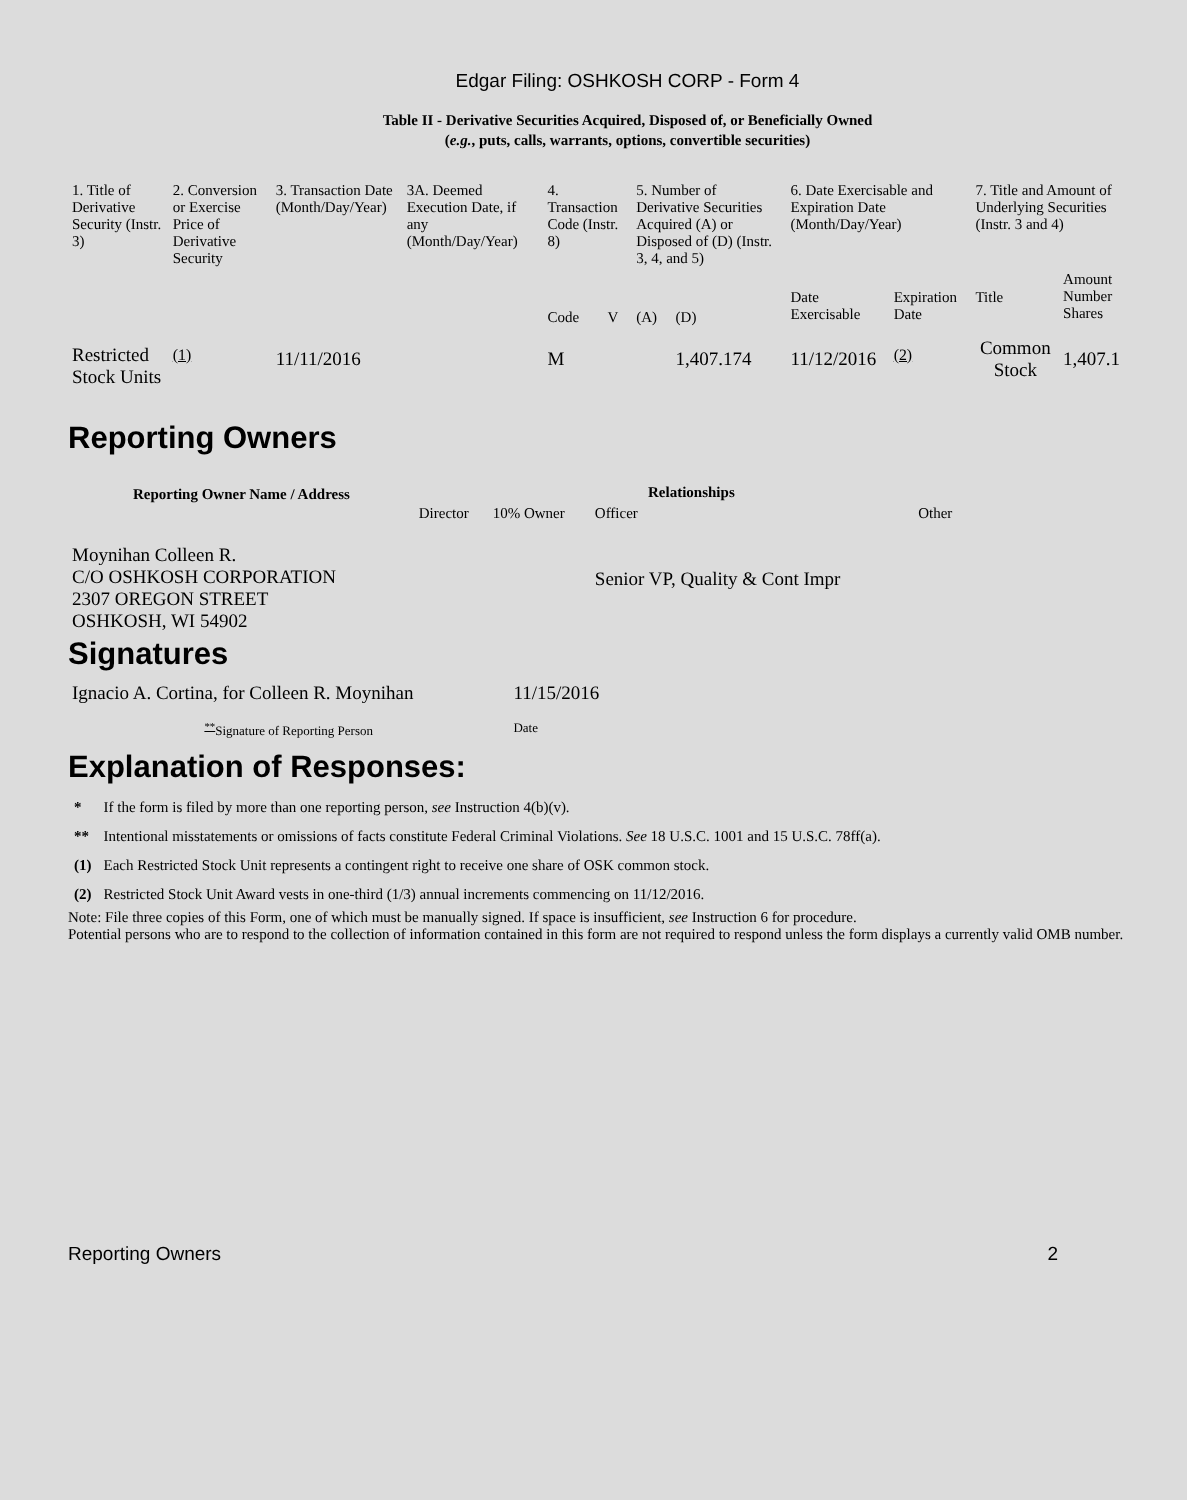Edgar Filing: OSHKOSH CORP - Form 4
Table II - Derivative Securities Acquired, Disposed of, or Beneficially Owned
(e.g., puts, calls, warrants, options, convertible securities)
| 1. Title of Derivative Security (Instr. 3) | 2. Conversion or Exercise Price of Derivative Security | 3. Transaction Date (Month/Day/Year) | 3A. Deemed Execution Date, if any (Month/Day/Year) | 4. Transaction Code (Instr. 8) | | 5. Number of Derivative Securities Acquired (A) or Disposed of (D) (Instr. 3, 4, and 5) | | 6. Date Exercisable and Expiration Date (Month/Day/Year) | | 7. Title and Amount of Underlying Securities (Instr. 3 and 4) | |
| | | | | Code | V | (A) | (D) | Date Exercisable | Expiration Date | Title | Amount Number Shares |
| Restricted Stock Units | <sup>(1)</sup> | 11/11/2016 | | M | | | 1,407.174 | 11/12/2016 | <sup>(2)</sup> | Common Stock | 1,407.1 |
Reporting Owners
| Reporting Owner Name / Address | Relationships | | | |
| --- | --- | --- | --- | --- |
| | Director | 10% Owner | Officer | Other |
| Moynihan Colleen R. C/O OSHKOSH CORPORATION 2307 OREGON STREET OSHKOSH, WI 54902 | | | Senior VP, Quality & Cont Impr | |
Signatures
| Ignacio A. Cortina, for Colleen R. Moynihan | 11/15/2016 |
| <sup>**</sup> Signature of Reporting Person | Date |
Explanation of Responses:
| * | If the form is filed by more than one reporting person, see Instruction 4(b)(v). |
| ** | Intentional misstatements or omissions of facts constitute Federal Criminal Violations. See 18 U.S.C. 1001 and 15 U.S.C. 78ff(a). |
| (1) | Each Restricted Stock Unit represents a contingent right to receive one share of OSK common stock. |
| (2) | Restricted Stock Unit Award vests in one-third (1/3) annual increments commencing on 11/12/2016. |
Note: File three copies of this Form, one of which must be manually signed. If space is insufficient, see Instruction 6 for procedure.
Potential persons who are to respond to the collection of information contained in this form are not required to respond unless the form displays a currently valid OMB number.
Reporting Owners 2